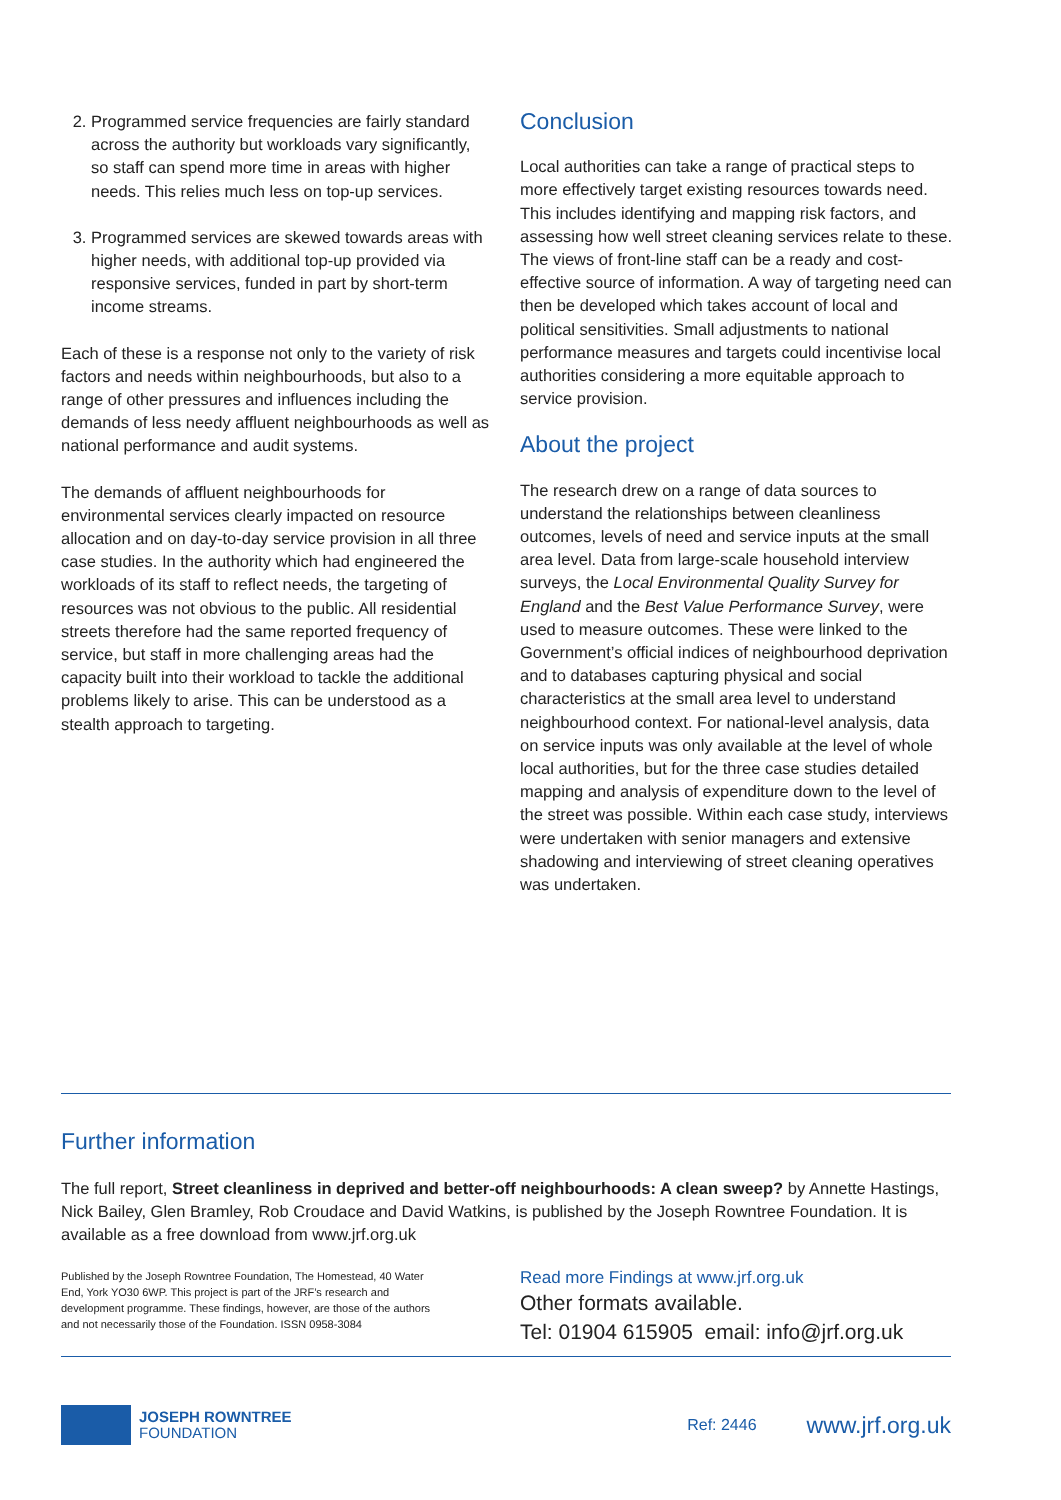2. Programmed service frequencies are fairly standard across the authority but workloads vary significantly, so staff can spend more time in areas with higher needs. This relies much less on top-up services.
3. Programmed services are skewed towards areas with higher needs, with additional top-up provided via responsive services, funded in part by short-term income streams.
Each of these is a response not only to the variety of risk factors and needs within neighbourhoods, but also to a range of other pressures and influences including the demands of less needy affluent neighbourhoods as well as national performance and audit systems.
The demands of affluent neighbourhoods for environmental services clearly impacted on resource allocation and on day-to-day service provision in all three case studies. In the authority which had engineered the workloads of its staff to reflect needs, the targeting of resources was not obvious to the public. All residential streets therefore had the same reported frequency of service, but staff in more challenging areas had the capacity built into their workload to tackle the additional problems likely to arise. This can be understood as a stealth approach to targeting.
Conclusion
Local authorities can take a range of practical steps to more effectively target existing resources towards need. This includes identifying and mapping risk factors, and assessing how well street cleaning services relate to these. The views of front-line staff can be a ready and cost-effective source of information. A way of targeting need can then be developed which takes account of local and political sensitivities. Small adjustments to national performance measures and targets could incentivise local authorities considering a more equitable approach to service provision.
About the project
The research drew on a range of data sources to understand the relationships between cleanliness outcomes, levels of need and service inputs at the small area level. Data from large-scale household interview surveys, the Local Environmental Quality Survey for England and the Best Value Performance Survey, were used to measure outcomes. These were linked to the Government’s official indices of neighbourhood deprivation and to databases capturing physical and social characteristics at the small area level to understand neighbourhood context. For national-level analysis, data on service inputs was only available at the level of whole local authorities, but for the three case studies detailed mapping and analysis of expenditure down to the level of the street was possible. Within each case study, interviews were undertaken with senior managers and extensive shadowing and interviewing of street cleaning operatives was undertaken.
Further information
The full report, Street cleanliness in deprived and better-off neighbourhoods: A clean sweep? by Annette Hastings, Nick Bailey, Glen Bramley, Rob Croudace and David Watkins, is published by the Joseph Rowntree Foundation. It is available as a free download from www.jrf.org.uk
Published by the Joseph Rowntree Foundation, The Homestead, 40 Water End, York YO30 6WP. This project is part of the JRF’s research and development programme. These findings, however, are those of the authors and not necessarily those of the Foundation. ISSN 0958-3084
Read more Findings at www.jrf.org.uk
Other formats available.
Tel: 01904 615905 email: info@jrf.org.uk
JOSEPH ROWNTREE
FOUNDATION
Ref: 2446
www.jrf.org.uk